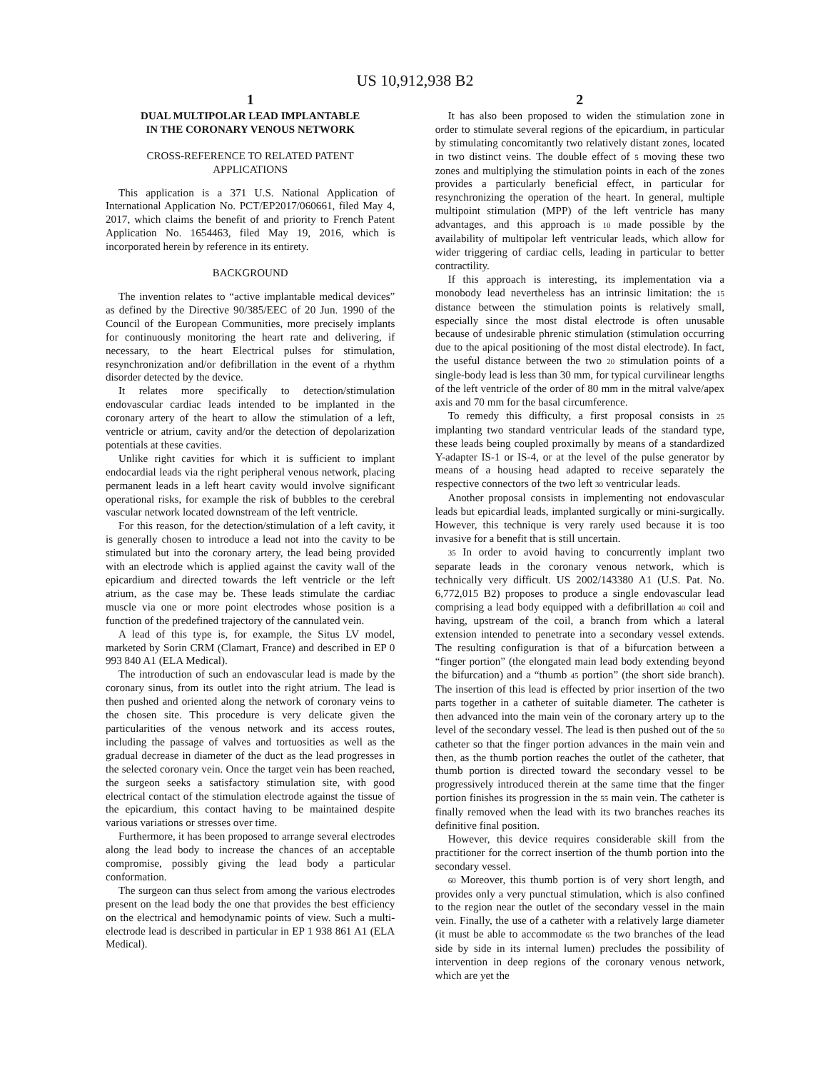US 10,912,938 B2
1
DUAL MULTIPOLAR LEAD IMPLANTABLE
IN THE CORONARY VENOUS NETWORK
CROSS-REFERENCE TO RELATED PATENT
APPLICATIONS
This application is a 371 U.S. National Application of International Application No. PCT/EP2017/060661, filed May 4, 2017, which claims the benefit of and priority to French Patent Application No. 1654463, filed May 19, 2016, which is incorporated herein by reference in its entirety.
BACKGROUND
The invention relates to “active implantable medical devices” as defined by the Directive 90/385/EEC of 20 Jun. 1990 of the Council of the European Communities, more precisely implants for continuously monitoring the heart rate and delivering, if necessary, to the heart Electrical pulses for stimulation, resynchronization and/or defibrillation in the event of a rhythm disorder detected by the device.
It relates more specifically to detection/stimulation endovascular cardiac leads intended to be implanted in the coronary artery of the heart to allow the stimulation of a left, ventricle or atrium, cavity and/or the detection of depolarization potentials at these cavities.
Unlike right cavities for which it is sufficient to implant endocardial leads via the right peripheral venous network, placing permanent leads in a left heart cavity would involve significant operational risks, for example the risk of bubbles to the cerebral vascular network located downstream of the left ventricle.
For this reason, for the detection/stimulation of a left cavity, it is generally chosen to introduce a lead not into the cavity to be stimulated but into the coronary artery, the lead being provided with an electrode which is applied against the cavity wall of the epicardium and directed towards the left ventricle or the left atrium, as the case may be. These leads stimulate the cardiac muscle via one or more point electrodes whose position is a function of the predefined trajectory of the cannulated vein.
A lead of this type is, for example, the Situs LV model, marketed by Sorin CRM (Clamart, France) and described in EP 0 993 840 A1 (ELA Medical).
The introduction of such an endovascular lead is made by the coronary sinus, from its outlet into the right atrium. The lead is then pushed and oriented along the network of coronary veins to the chosen site. This procedure is very delicate given the particularities of the venous network and its access routes, including the passage of valves and tortuosities as well as the gradual decrease in diameter of the duct as the lead progresses in the selected coronary vein. Once the target vein has been reached, the surgeon seeks a satisfactory stimulation site, with good electrical contact of the stimulation electrode against the tissue of the epicardium, this contact having to be maintained despite various variations or stresses over time.
Furthermore, it has been proposed to arrange several electrodes along the lead body to increase the chances of an acceptable compromise, possibly giving the lead body a particular conformation.
The surgeon can thus select from among the various electrodes present on the lead body the one that provides the best efficiency on the electrical and hemodynamic points of view. Such a multi-electrode lead is described in particular in EP 1 938 861 A1 (ELA Medical).
2
It has also been proposed to widen the stimulation zone in order to stimulate several regions of the epicardium, in particular by stimulating concomitantly two relatively distant zones, located in two distinct veins. The double effect of 5 moving these two zones and multiplying the stimulation points in each of the zones provides a particularly beneficial effect, in particular for resynchronizing the operation of the heart. In general, multiple multipoint stimulation (MPP) of the left ventricle has many advantages, and this approach is 10 made possible by the availability of multipolar left ventricular leads, which allow for wider triggering of cardiac cells, leading in particular to better contractility.
If this approach is interesting, its implementation via a monobody lead nevertheless has an intrinsic limitation: the 15 distance between the stimulation points is relatively small, especially since the most distal electrode is often unusable because of undesirable phrenic stimulation (stimulation occurring due to the apical positioning of the most distal electrode). In fact, the useful distance between the two 20 stimulation points of a single-body lead is less than 30 mm, for typical curvilinear lengths of the left ventricle of the order of 80 mm in the mitral valve/apex axis and 70 mm for the basal circumference.
To remedy this difficulty, a first proposal consists in 25 implanting two standard ventricular leads of the standard type, these leads being coupled proximally by means of a standardized Y-adapter IS-1 or IS-4, or at the level of the pulse generator by means of a housing head adapted to receive separately the respective connectors of the two left 30 ventricular leads.
Another proposal consists in implementing not endovascular leads but epicardial leads, implanted surgically or mini-surgically. However, this technique is very rarely used because it is too invasive for a benefit that is still uncertain.
35 In order to avoid having to concurrently implant two separate leads in the coronary venous network, which is technically very difficult. US 2002/143380 A1 (U.S. Pat. No. 6,772,015 B2) proposes to produce a single endovascular lead comprising a lead body equipped with a defibrillation 40 coil and having, upstream of the coil, a branch from which a lateral extension intended to penetrate into a secondary vessel extends. The resulting configuration is that of a bifurcation between a “finger portion” (the elongated main lead body extending beyond the bifurcation) and a “thumb 45 portion” (the short side branch). The insertion of this lead is effected by prior insertion of the two parts together in a catheter of suitable diameter. The catheter is then advanced into the main vein of the coronary artery up to the level of the secondary vessel. The lead is then pushed out of the 50 catheter so that the finger portion advances in the main vein and then, as the thumb portion reaches the outlet of the catheter, that thumb portion is directed toward the secondary vessel to be progressively introduced therein at the same time that the finger portion finishes its progression in the 55 main vein. The catheter is finally removed when the lead with its two branches reaches its definitive final position.
However, this device requires considerable skill from the practitioner for the correct insertion of the thumb portion into the secondary vessel.
60 Moreover, this thumb portion is of very short length, and provides only a very punctual stimulation, which is also confined to the region near the outlet of the secondary vessel in the main vein. Finally, the use of a catheter with a relatively large diameter (it must be able to accommodate 65 the two branches of the lead side by side in its internal lumen) precludes the possibility of intervention in deep regions of the coronary venous network, which are yet the